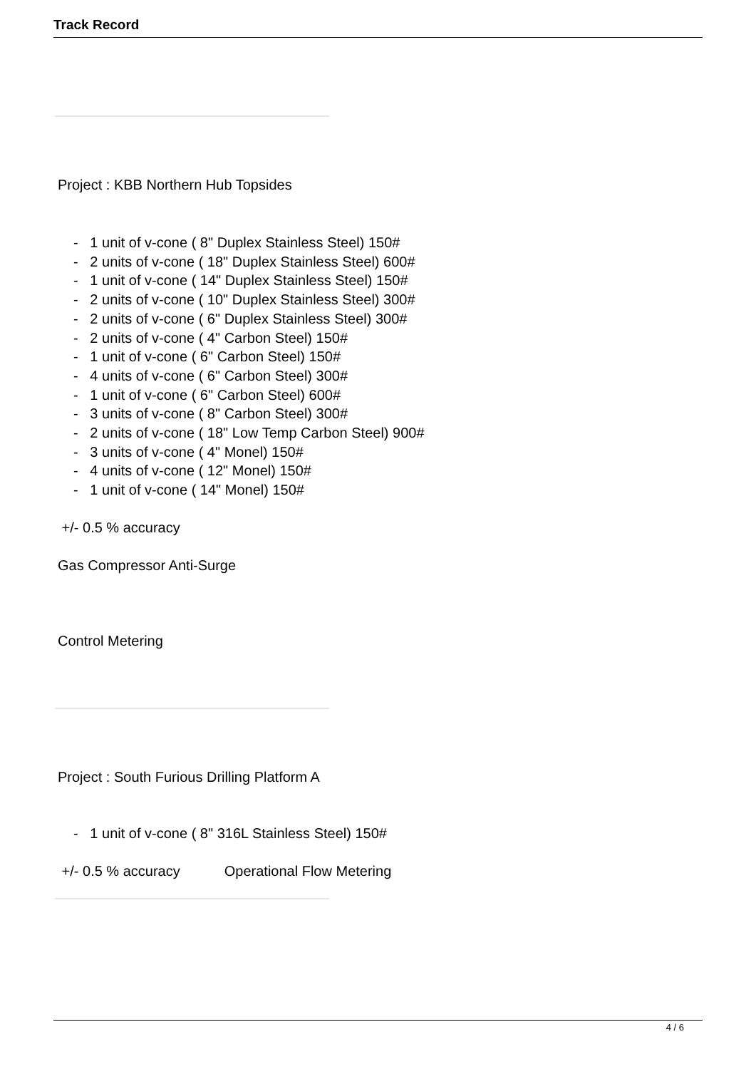Track Record
Project : KBB Northern Hub Topsides
- 1 unit of v-cone ( 8" Duplex Stainless Steel) 150#
- 2 units of v-cone ( 18" Duplex Stainless Steel) 600#
- 1 unit of v-cone ( 14" Duplex Stainless Steel) 150#
- 2 units of v-cone ( 10" Duplex Stainless Steel) 300#
- 2 units of v-cone ( 6" Duplex Stainless Steel) 300#
- 2 units of v-cone ( 4" Carbon Steel) 150#
- 1 unit of v-cone ( 6" Carbon Steel) 150#
- 4 units of v-cone ( 6" Carbon Steel) 300#
- 1 unit of v-cone ( 6" Carbon Steel) 600#
- 3 units of v-cone ( 8" Carbon Steel) 300#
- 2 units of v-cone ( 18" Low Temp Carbon Steel) 900#
- 3 units of v-cone ( 4" Monel) 150#
- 4 units of v-cone ( 12" Monel) 150#
- 1 unit of v-cone ( 14" Monel) 150#
+/- 0.5 % accuracy
Gas Compressor Anti-Surge
Control Metering
Project : South Furious Drilling Platform A
- 1 unit of v-cone ( 8" 316L Stainless Steel) 150#
+/- 0.5 % accuracy Operational Flow Metering
4 / 6